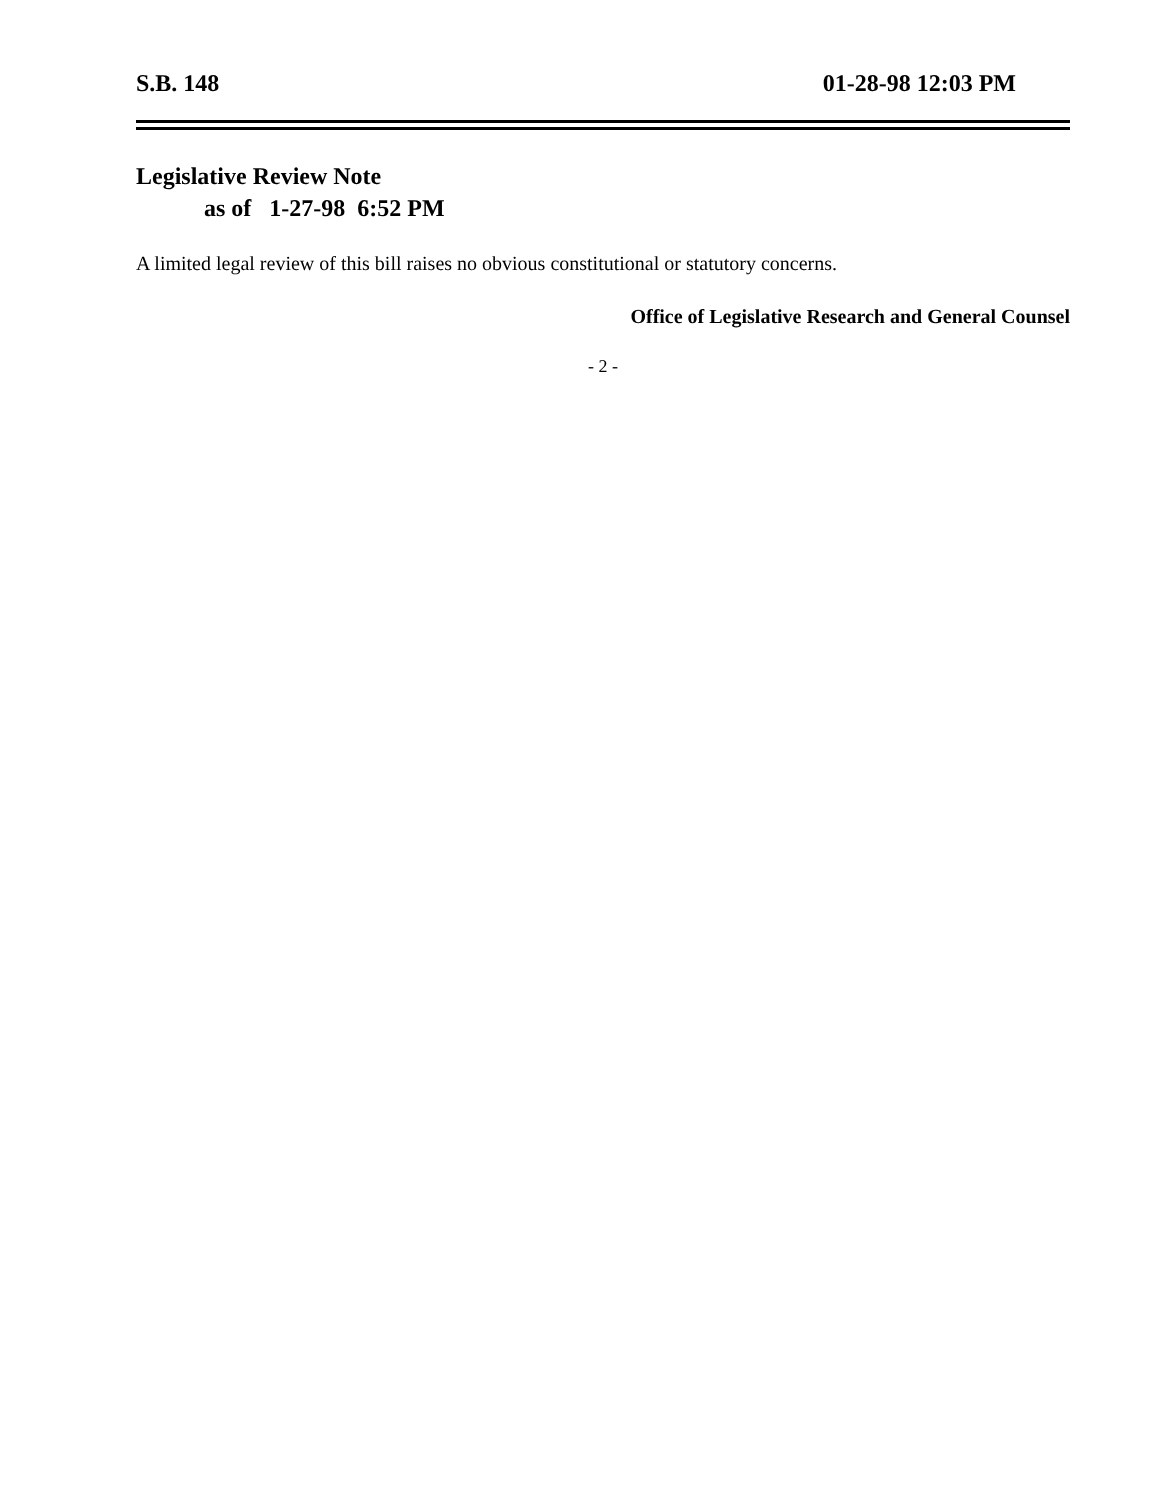S.B. 148 01-28-98 12:03 PM
Legislative Review Note
as of 1-27-98 6:52 PM
A limited legal review of this bill raises no obvious constitutional or statutory concerns.
Office of Legislative Research and General Counsel
- 2 -